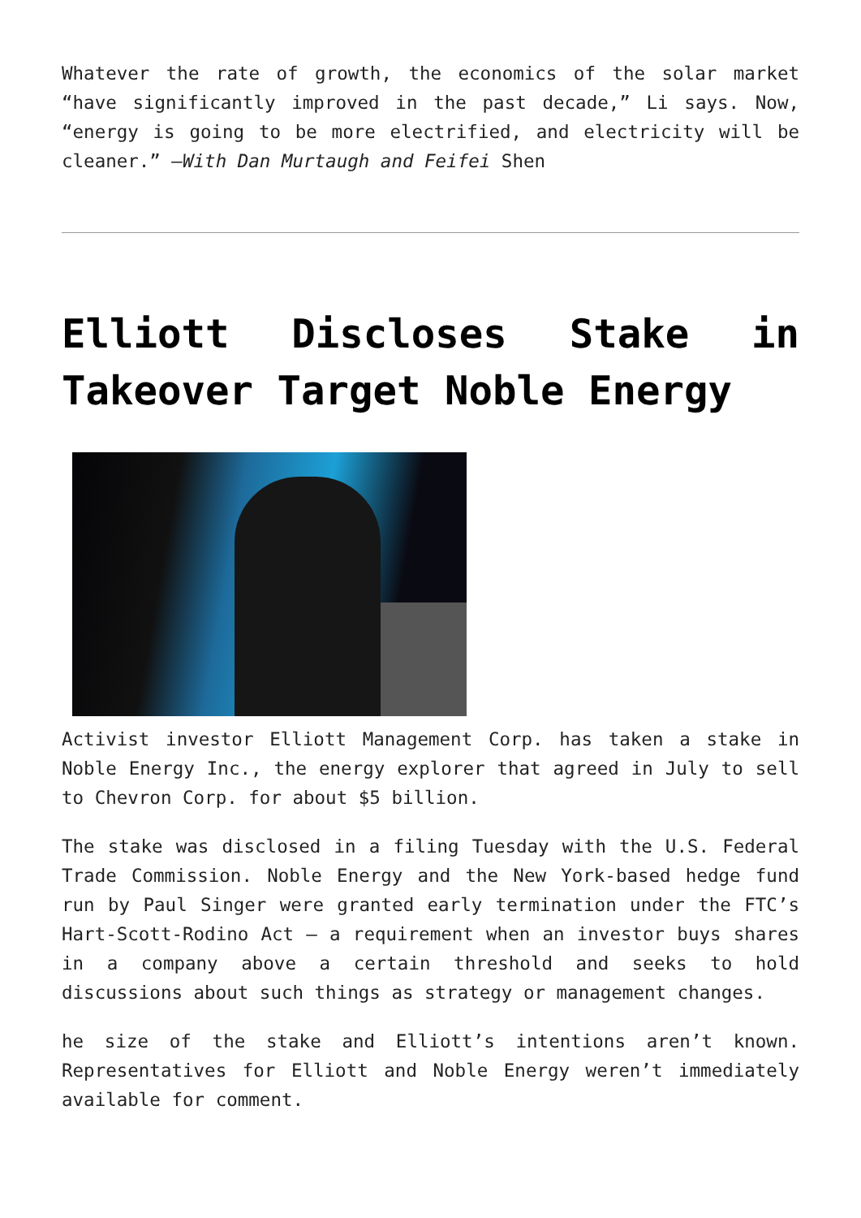Whatever the rate of growth, the economics of the solar market “have significantly improved in the past decade,” Li says. Now, “energy is going to be more electrified, and electricity will be cleaner.” –With Dan Murtaugh and Feifei Shen
Elliott Discloses Stake in Takeover Target Noble Energy
Activist investor Elliott Management Corp. has taken a stake in Noble Energy Inc., the energy explorer that agreed in July to sell to Chevron Corp. for about $5 billion.
The stake was disclosed in a filing Tuesday with the U.S. Federal Trade Commission. Noble Energy and the New York-based hedge fund run by Paul Singer were granted early termination under the FTC’s Hart-Scott-Rodino Act — a requirement when an investor buys shares in a company above a certain threshold and seeks to hold discussions about such things as strategy or management changes.
he size of the stake and Elliott’s intentions aren’t known. Representatives for Elliott and Noble Energy weren’t immediately available for comment.